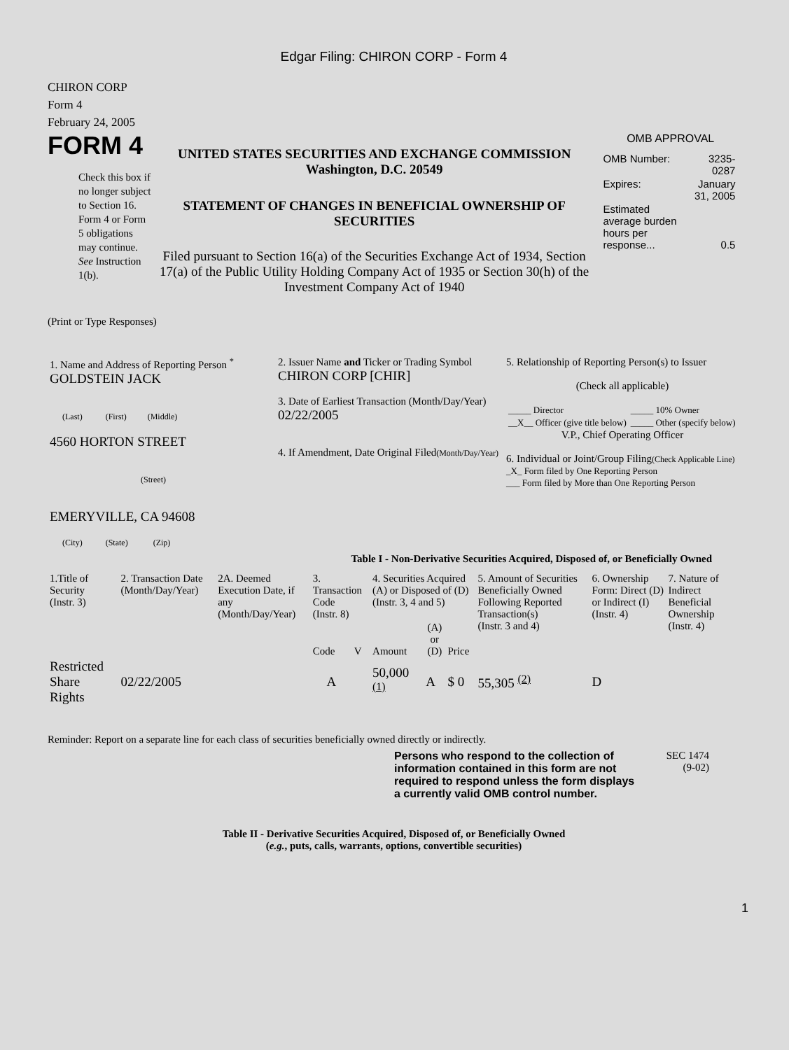Edgar Filing: CHIRON CORP - Form 4
CHIRON CORP
Form 4
February 24, 2005
FORM 4
Check this box if no longer subject to Section 16. Form 4 or Form 5 obligations may continue. See Instruction 1(b).
UNITED STATES SECURITIES AND EXCHANGE COMMISSION
Washington, D.C. 20549
STATEMENT OF CHANGES IN BENEFICIAL OWNERSHIP OF SECURITIES
Filed pursuant to Section 16(a) of the Securities Exchange Act of 1934, Section 17(a) of the Public Utility Holding Company Act of 1935 or Section 30(h) of the Investment Company Act of 1940
OMB APPROVAL
| OMB Number: | 3235-0287 |
| Expires: | January 31, 2005 |
| Estimated average burden hours per response... | 0.5 |
(Print or Type Responses)
| 1. Name and Address of Reporting Person <sup>*</sup> GOLDSTEIN JACK (Last) (First) (Middle) 4560 HORTON STREET (Street) EMERYVILLE, CA 94608 (City) (State) (Zip) | 2. Issuer Name and Ticker or Trading Symbol CHIRON CORP [CHIR] 3. Date of Earliest Transaction (Month/Day/Year) 02/22/2005 4. If Amendment, Date Original Filed (Month/Day/Year) | 5. Relationship of Reporting Person(s) to Issuer (Check all applicable) / _____ Director / _____ 10% Owner / / __X__ Officer (give title below) / _____ Other (specify below) / V.P., Chief Operating Officer 6. Individual or Joint/Group Filing (Check Applicable Line) _X_ Form filed by One Reporting Person ___ Form filed by More than One Reporting Person |
Table I - Non-Derivative Securities Acquired, Disposed of, or Beneficially Owned
| 1.Title of Security (Instr. 3) | 2. Transaction Date (Month/Day/Year) | 2A. Deemed Execution Date, if any (Month/Day/Year) | 3. Transaction Code (Instr. 8) | | 4. Securities Acquired (A) or Disposed of (D) (Instr. 3, 4 and 5) | | | 5. Amount of Securities Beneficially Owned Following Reported Transaction(s) (Instr. 3 and 4) | 6. Ownership Form: Direct (D) or Indirect (I) (Instr. 4) | 7. Nature of Indirect Beneficial Ownership (Instr. 4) |
| --- | --- | --- | --- | --- | --- | --- | --- | --- | --- | --- |
| | | | Code | V | Amount | (A) or (D) | Price | | | |
| Restricted Share Rights | 02/22/2005 | | A | | 50,000 <sup>(1)</sup> | A | $ 0 | 55,305 <sup>(2)</sup> | D | |
Reminder: Report on a separate line for each class of securities beneficially owned directly or indirectly.
Persons who respond to the collection of information contained in this form are not required to respond unless the form displays a currently valid OMB control number.
SEC 1474
(9-02)
Table II - Derivative Securities Acquired, Disposed of, or Beneficially Owned
(e.g., puts, calls, warrants, options, convertible securities)
1